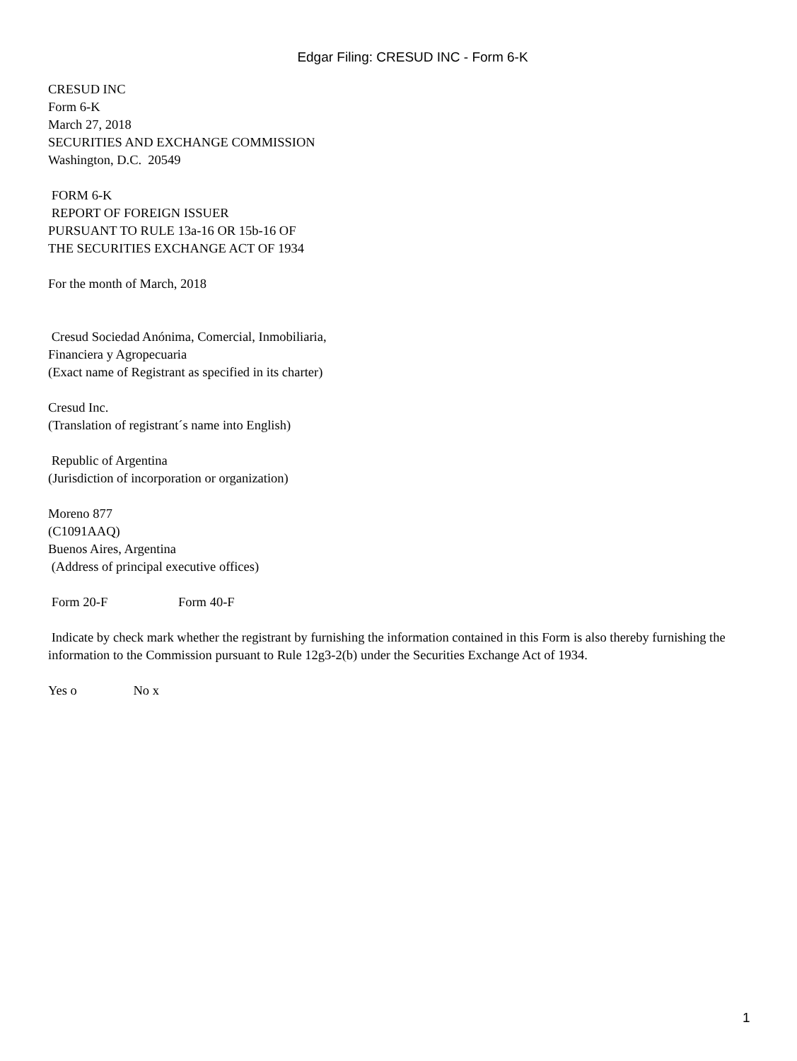Edgar Filing: CRESUD INC - Form 6-K
CRESUD INC
Form 6-K
March 27, 2018
SECURITIES AND EXCHANGE COMMISSION
Washington, D.C. 20549
FORM 6-K
REPORT OF FOREIGN ISSUER
PURSUANT TO RULE 13a-16 OR 15b-16 OF
THE SECURITIES EXCHANGE ACT OF 1934
For the month of March, 2018
Cresud Sociedad Anónima, Comercial, Inmobiliaria,
Financiera y Agropecuaria
(Exact name of Registrant as specified in its charter)
Cresud Inc.
(Translation of registrant´s name into English)
Republic of Argentina
(Jurisdiction of incorporation or organization)
Moreno 877
(C1091AAQ)
Buenos Aires, Argentina
(Address of principal executive offices)
Form 20-F Form 40-F
Indicate by check mark whether the registrant by furnishing the information contained in this Form is also thereby furnishing the information to the Commission pursuant to Rule 12g3-2(b) under the Securities Exchange Act of 1934.
Yes o No x
1